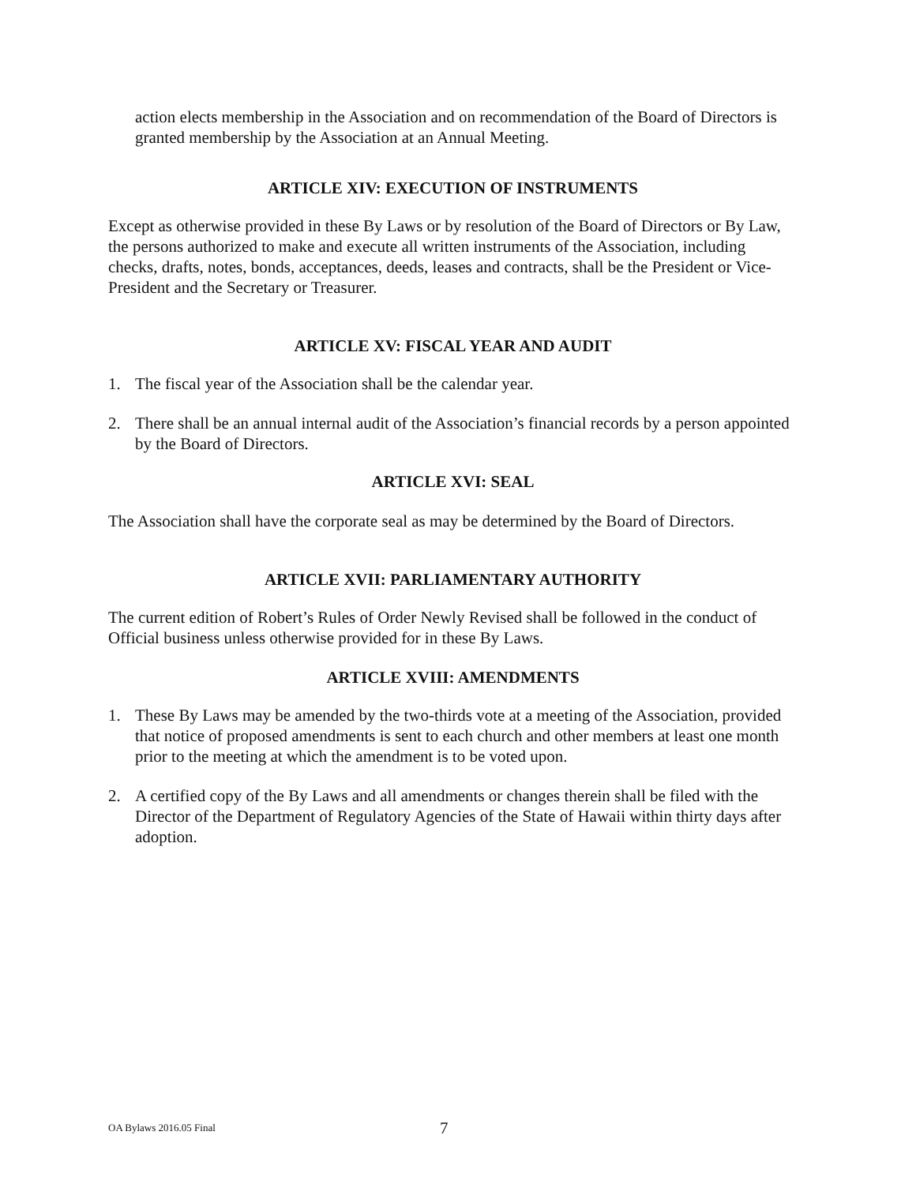action elects membership in the Association and on recommendation of the Board of Directors is granted membership by the Association at an Annual Meeting.
ARTICLE XIV: EXECUTION OF INSTRUMENTS
Except as otherwise provided in these By Laws or by resolution of the Board of Directors or By Law, the persons authorized to make and execute all written instruments of the Association, including checks, drafts, notes, bonds, acceptances, deeds, leases and contracts, shall be the President or Vice-President and the Secretary or Treasurer.
ARTICLE XV: FISCAL YEAR AND AUDIT
1. The fiscal year of the Association shall be the calendar year.
2. There shall be an annual internal audit of the Association’s financial records by a person appointed by the Board of Directors.
ARTICLE XVI: SEAL
The Association shall have the corporate seal as may be determined by the Board of Directors.
ARTICLE XVII: PARLIAMENTARY AUTHORITY
The current edition of Robert’s Rules of Order Newly Revised shall be followed in the conduct of Official business unless otherwise provided for in these By Laws.
ARTICLE XVIII: AMENDMENTS
1. These By Laws may be amended by the two-thirds vote at a meeting of the Association, provided that notice of proposed amendments is sent to each church and other members at least one month prior to the meeting at which the amendment is to be voted upon.
2. A certified copy of the By Laws and all amendments or changes therein shall be filed with the Director of the Department of Regulatory Agencies of the State of Hawaii within thirty days after adoption.
OA Bylaws 2016.05 Final 7